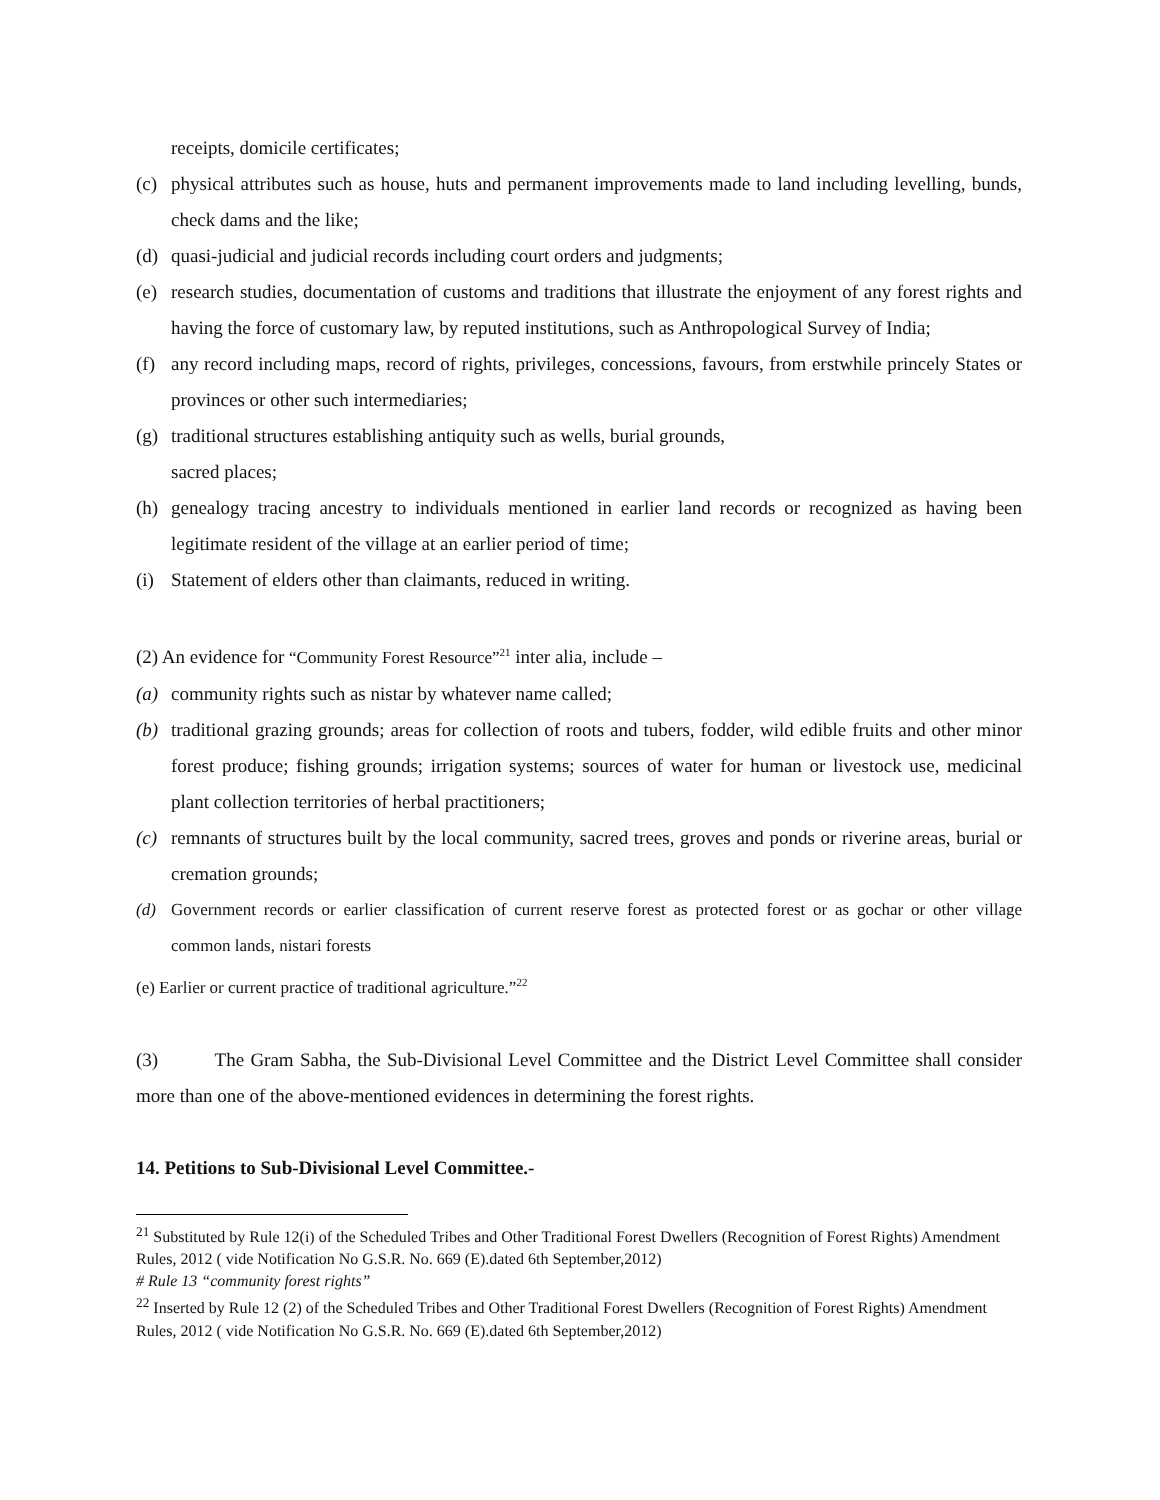receipts, domicile certificates;
(c) physical attributes such as house, huts and permanent improvements made to land including levelling, bunds, check dams and the like;
(d) quasi-judicial and judicial records including court orders and judgments;
(e) research studies, documentation of customs and traditions that illustrate the enjoyment of any forest rights and having the force of customary law, by reputed institutions, such as Anthropological Survey of India;
(f) any record including maps, record of rights, privileges, concessions, favours, from erstwhile princely States or provinces or other such intermediaries;
(g) traditional structures establishing antiquity such as wells, burial grounds,
sacred places;
(h) genealogy tracing ancestry to individuals mentioned in earlier land records or recognized as having been legitimate resident of the village at an earlier period of time;
(i) Statement of elders other than claimants, reduced in writing.
(2) An evidence for “Community Forest Resource”<sup>21</sup> inter alia, include –
(a) community rights such as nistar by whatever name called;
(b) traditional grazing grounds; areas for collection of roots and tubers, fodder, wild edible fruits and other minor forest produce; fishing grounds; irrigation systems; sources of water for human or livestock use, medicinal plant collection territories of herbal practitioners;
(c) remnants of structures built by the local community, sacred trees, groves and ponds or riverine areas, burial or cremation grounds;
(d) Government records or earlier classification of current reserve forest as protected forest or as gochar or other village common lands, nistari forests
(e) Earlier or current practice of traditional agriculture.”<sup>22</sup>
(3) The Gram Sabha, the Sub-Divisional Level Committee and the District Level Committee shall consider more than one of the above-mentioned evidences in determining the forest rights.
14. Petitions to Sub-Divisional Level Committee.-
<sup>21</sup> Substituted by Rule 12(i) of the Scheduled Tribes and Other Traditional Forest Dwellers (Recognition of Forest Rights) Amendment Rules, 2012 ( vide Notification No G.S.R. No. 669 (E).dated 6th September,2012)
# Rule 13 “community forest rights”
<sup>22</sup> Inserted by Rule 12 (2) of the Scheduled Tribes and Other Traditional Forest Dwellers (Recognition of Forest Rights) Amendment Rules, 2012 ( vide Notification No G.S.R. No. 669 (E).dated 6th September,2012)